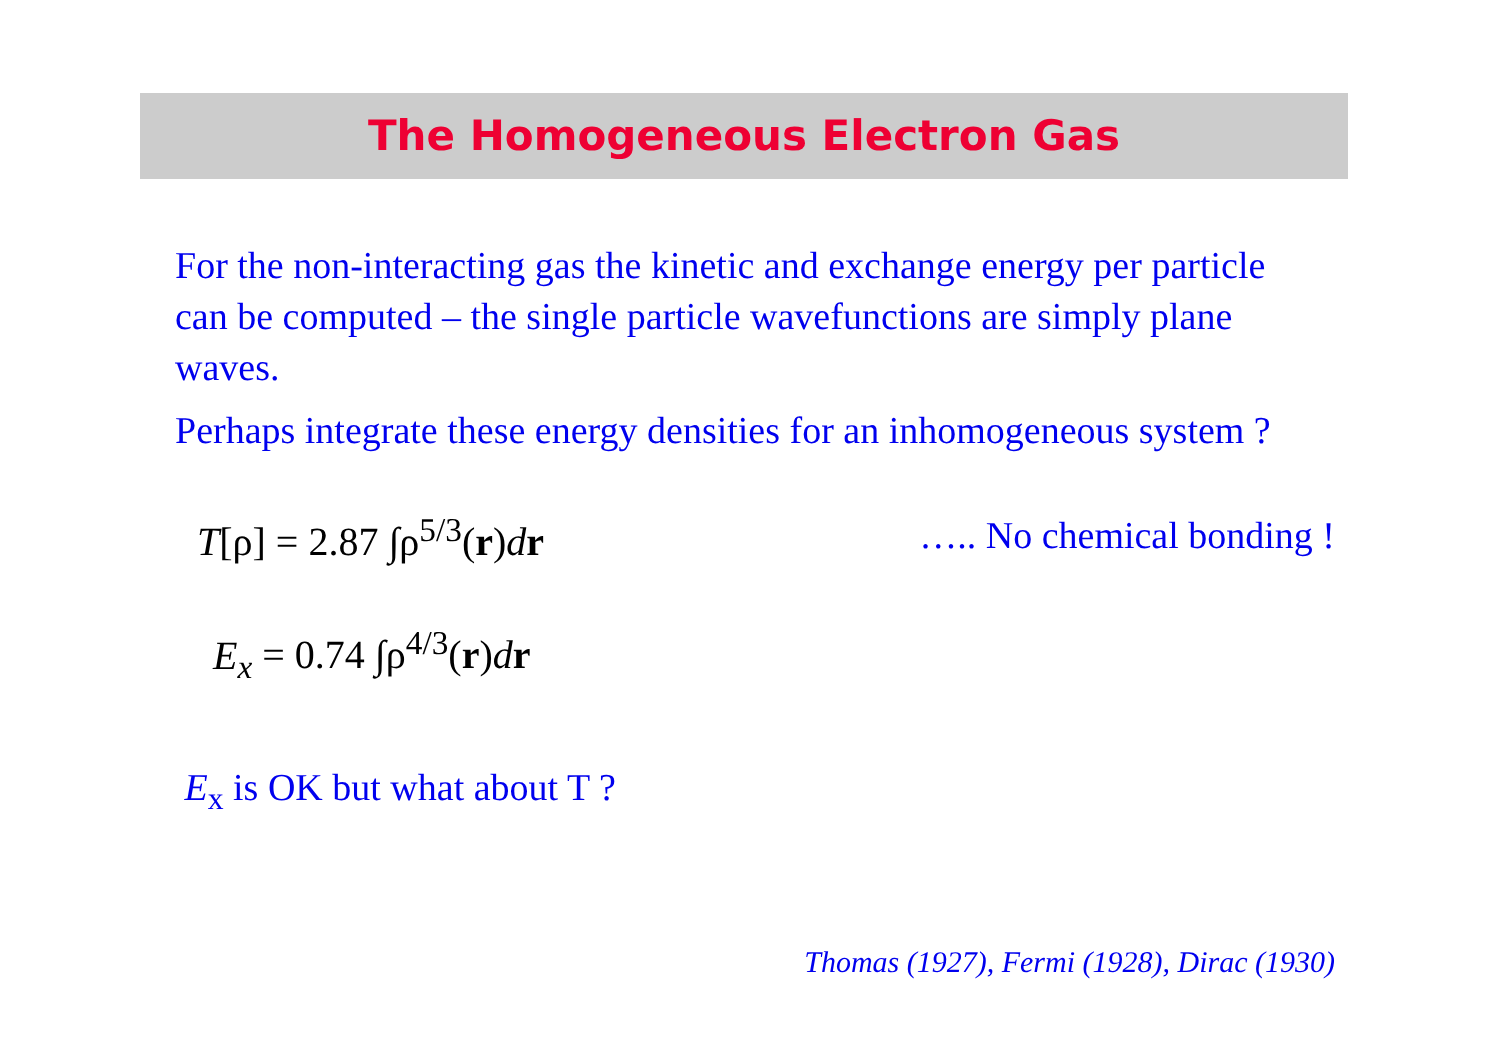The Homogeneous Electron Gas
For the non-interacting gas the kinetic and exchange energy per particle can be computed – the single particle wavefunctions are simply plane waves.
Perhaps integrate these energy densities for an inhomogeneous system ?
T[ρ] = 2.87 ∫ρ<sup>5/3</sup>(r)dr ….. No chemical bonding !
E<sub>x</sub> = 0.74 ∫ρ<sup>4/3</sup>(r)dr
E<sub>x</sub> is OK but what about T ?
Thomas (1927), Fermi (1928), Dirac (1930)